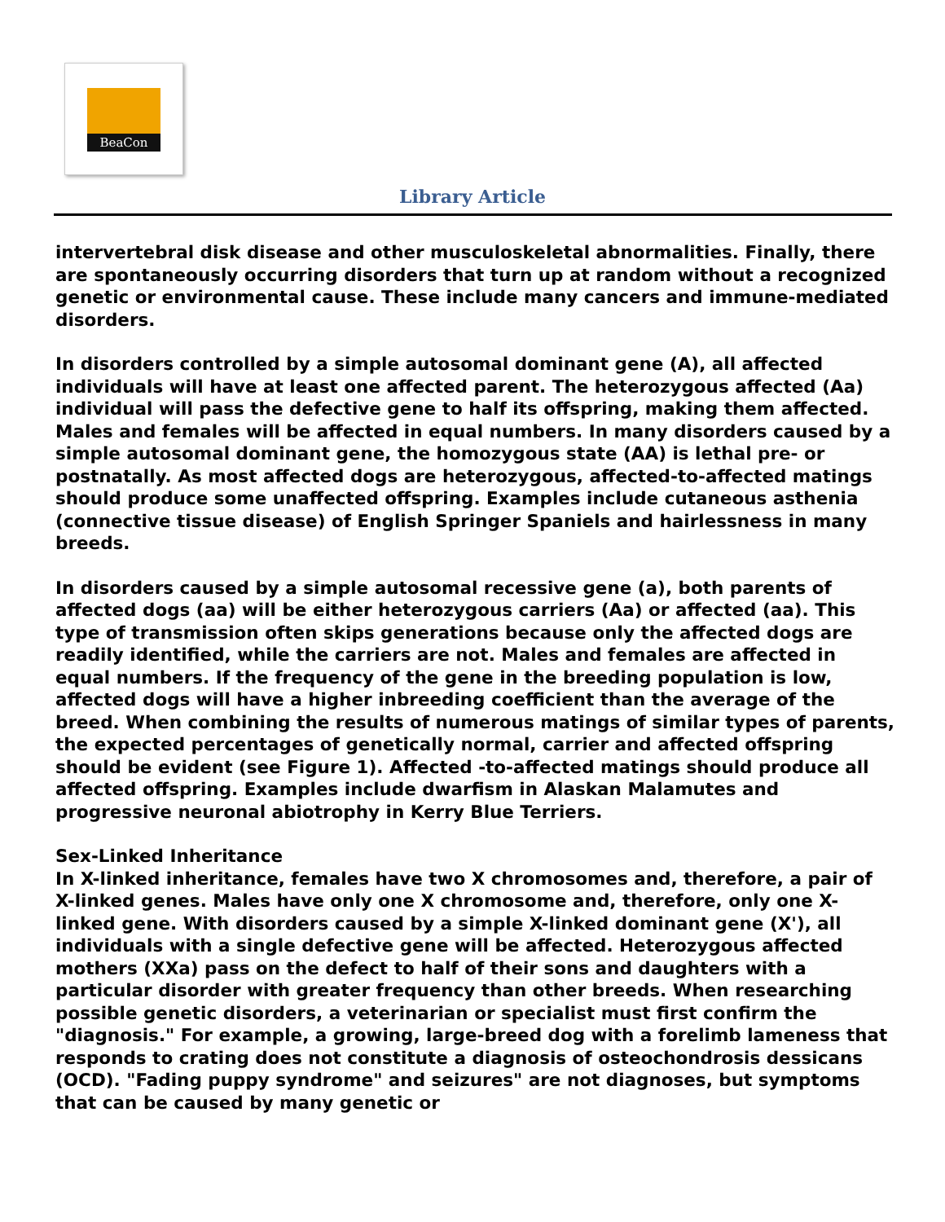BeaCon
Library Article
intervertebral disk disease and other musculoskeletal abnormalities. Finally, there are spontaneously occurring disorders that turn up at random without a recognized genetic or environmental cause. These include many cancers and immune-mediated disorders.
In disorders controlled by a simple autosomal dominant gene (A), all affected individuals will have at least one affected parent. The heterozygous affected (Aa) individual will pass the defective gene to half its offspring, making them affected. Males and females will be affected in equal numbers. In many disorders caused by a simple autosomal dominant gene, the homozygous state (AA) is lethal pre- or postnatally. As most affected dogs are heterozygous, affected-to-affected matings should produce some unaffected offspring. Examples include cutaneous asthenia (connective tissue disease) of English Springer Spaniels and hairlessness in many breeds.
In disorders caused by a simple autosomal recessive gene (a), both parents of affected dogs (aa) will be either heterozygous carriers (Aa) or affected (aa). This type of transmission often skips generations because only the affected dogs are readily identified, while the carriers are not. Males and females are affected in equal numbers. If the frequency of the gene in the breeding population is low, affected dogs will have a higher inbreeding coefficient than the average of the breed. When combining the results of numerous matings of similar types of parents, the expected percentages of genetically normal, carrier and affected offspring should be evident (see Figure 1). Affected -to-affected matings should produce all affected offspring. Examples include dwarfism in Alaskan Malamutes and progressive neuronal abiotrophy in Kerry Blue Terriers.
Sex-Linked Inheritance
In X-linked inheritance, females have two X chromosomes and, therefore, a pair of X-linked genes. Males have only one X chromosome and, therefore, only one X-linked gene. With disorders caused by a simple X-linked dominant gene (X'), all individuals with a single defective gene will be affected. Heterozygous affected mothers (XXa) pass on the defect to half of their sons and daughters with a particular disorder with greater frequency than other breeds. When researching possible genetic disorders, a veterinarian or specialist must first confirm the "diagnosis." For example, a growing, large-breed dog with a forelimb lameness that responds to crating does not constitute a diagnosis of osteochondrosis dessicans (OCD). "Fading puppy syndrome" and seizures" are not diagnoses, but symptoms that can be caused by many genetic or